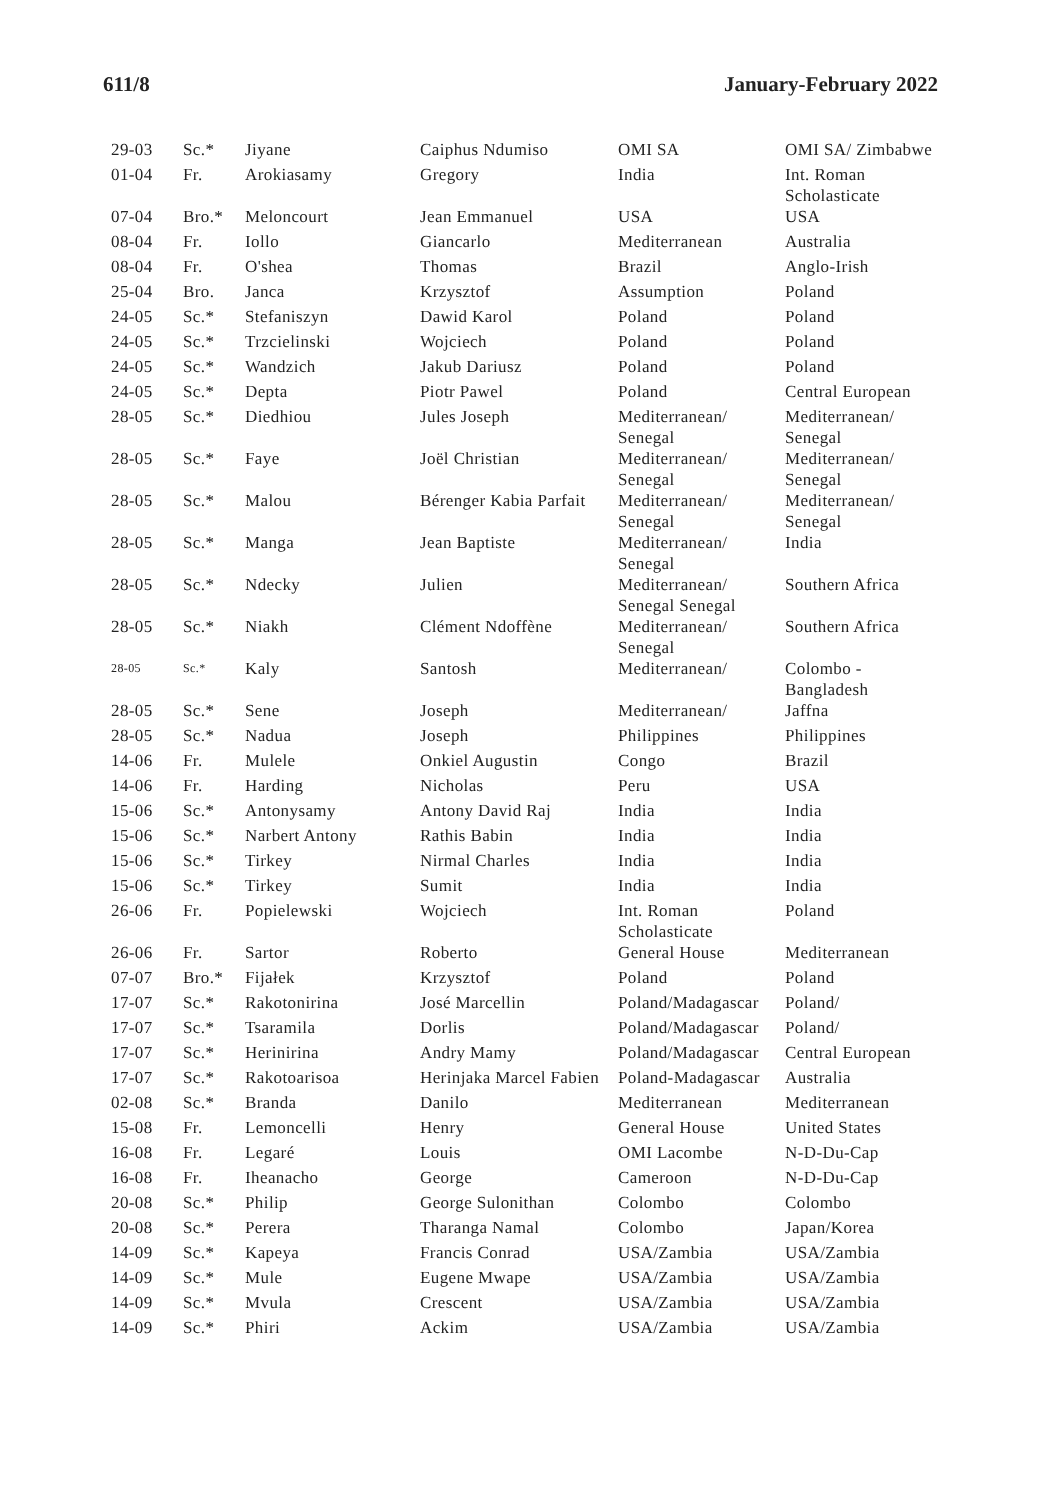611/8 January-February 2022
| 29-03 | Sc.* | Jiyane | Caiphus Ndumiso | OMI SA | OMI SA/ Zimbabwe |
| 01-04 | Fr. | Arokiasamy | Gregory | India | Int. Roman Scholasticate |
| 07-04 | Bro.* | Meloncourt | Jean Emmanuel | USA | USA |
| 08-04 | Fr. | Iollo | Giancarlo | Mediterranean | Australia |
| 08-04 | Fr. | O'shea | Thomas | Brazil | Anglo-Irish |
| 25-04 | Bro. | Janca | Krzysztof | Assumption | Poland |
| 24-05 | Sc.* | Stefaniszyn | Dawid Karol | Poland | Poland |
| 24-05 | Sc.* | Trzcielinski | Wojciech | Poland | Poland |
| 24-05 | Sc.* | Wandzich | Jakub Dariusz | Poland | Poland |
| 24-05 | Sc.* | Depta | Piotr Pawel | Poland | Central European |
| 28-05 | Sc.* | Diedhiou | Jules Joseph | Mediterranean/ Senegal | Mediterranean/ Senegal |
| 28-05 | Sc.* | Faye | Joël Christian | Mediterranean/ Senegal | Mediterranean/ Senegal |
| 28-05 | Sc.* | Malou | Bérenger Kabia Parfait | Mediterranean/ Senegal | Mediterranean/ Senegal |
| 28-05 | Sc.* | Manga | Jean Baptiste | Mediterranean/ Senegal | India |
| 28-05 | Sc.* | Ndecky | Julien | Mediterranean/ Senegal Senegal | Southern Africa |
| 28-05 | Sc.* | Niakh | Clément Ndoffène | Mediterranean/ Senegal | Southern Africa |
| 28-05 | Sc.* | Kaly | Santosh | Mediterranean/ | Colombo - Bangladesh |
| 28-05 | Sc.* | Sene | Joseph | Mediterranean/ | Jaffna |
| 28-05 | Sc.* | Nadua | Joseph | Philippines | Philippines |
| 14-06 | Fr. | Mulele | Onkiel Augustin | Congo | Brazil |
| 14-06 | Fr. | Harding | Nicholas | Peru | USA |
| 15-06 | Sc.* | Antonysamy | Antony David Raj | India | India |
| 15-06 | Sc.* | Narbert Antony | Rathis Babin | India | India |
| 15-06 | Sc.* | Tirkey | Nirmal Charles | India | India |
| 15-06 | Sc.* | Tirkey | Sumit | India | India |
| 26-06 | Fr. | Popielewski | Wojciech | Int. Roman Scholasticate | Poland |
| 26-06 | Fr. | Sartor | Roberto | General House | Mediterranean |
| 07-07 | Bro.* | Fijałek | Krzysztof | Poland | Poland |
| 17-07 | Sc.* | Rakotonirina | José Marcellin | Poland/Madagascar | Poland/ |
| 17-07 | Sc.* | Tsaramila | Dorlis | Poland/Madagascar | Poland/ |
| 17-07 | Sc.* | Herinirina | Andry Mamy | Poland/Madagascar | Central European |
| 17-07 | Sc.* | Rakotoarisoa | Herinjaka Marcel Fabien | Poland-Madagascar | Australia |
| 02-08 | Sc.* | Branda | Danilo | Mediterranean | Mediterranean |
| 15-08 | Fr. | Lemoncelli | Henry | General House | United States |
| 16-08 | Fr. | Legaré | Louis | OMI Lacombe | N-D-Du-Cap |
| 16-08 | Fr. | Iheanacho | George | Cameroon | N-D-Du-Cap |
| 20-08 | Sc.* | Philip | George Sulonithan | Colombo | Colombo |
| 20-08 | Sc.* | Perera | Tharanga Namal | Colombo | Japan/Korea |
| 14-09 | Sc.* | Kapeya | Francis Conrad | USA/Zambia | USA/Zambia |
| 14-09 | Sc.* | Mule | Eugene Mwape | USA/Zambia | USA/Zambia |
| 14-09 | Sc.* | Mvula | Crescent | USA/Zambia | USA/Zambia |
| 14-09 | Sc.* | Phiri | Ackim | USA/Zambia | USA/Zambia |